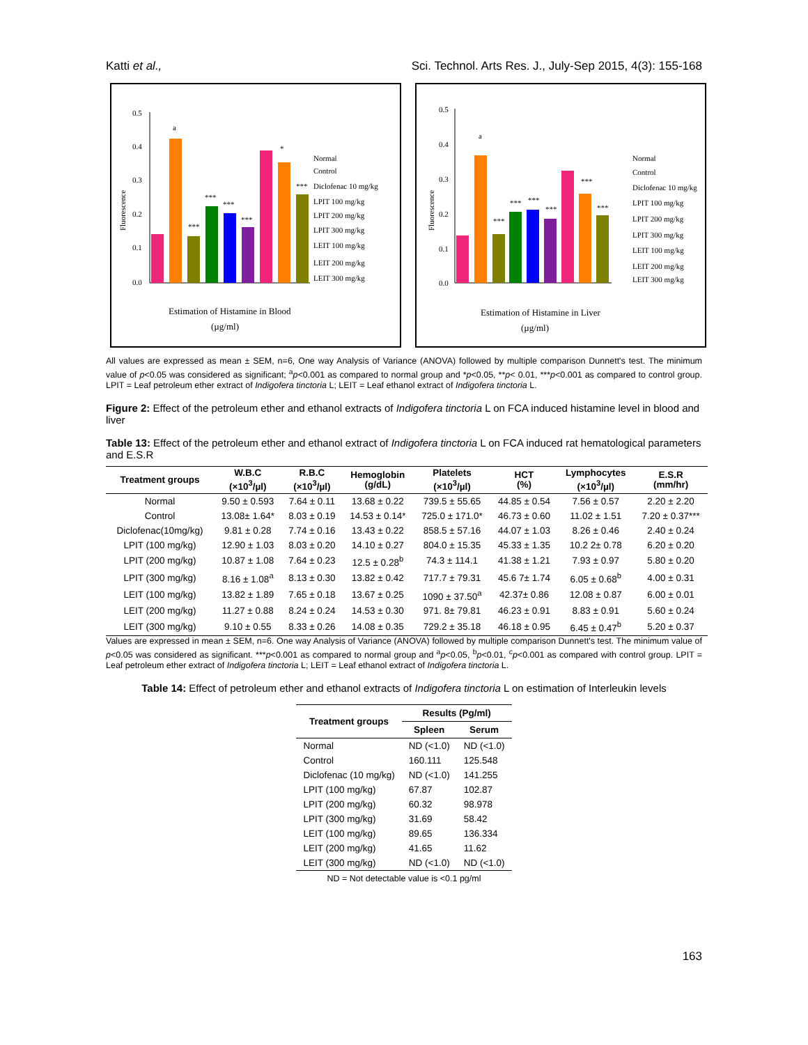Katti et al., Sci. Technol. Arts Res. J., July-Sep 2015, 4(3): 155-168
Fluorescence
0.5
0.4
0.3
0.2
0.1
0.0
a
***
***
***
***
*
***
Normal
Control
Diclofenac 10 mg/kg
LPIT 100 mg/kg
LPIT 200 mg/kg
LPIT 300 mg/kg
LEIT 100 mg/kg
LEIT 200 mg/kg
LEIT 300 mg/kg
Estimation of Histamine in Blood
(µg/ml)
Fluorescence
0.5
0.4
0.3
0.2
0.1
0.0
a
***
***
***
***
***
***
Normal
Control
Diclofenac 10 mg/kg
LPIT 100 mg/kg
LPIT 200 mg/kg
LPIT 300 mg/kg
LEIT 100 mg/kg
LEIT 200 mg/kg
LEIT 300 mg/kg
Estimation of Histamine in Liver
(µg/ml)
All values are expressed as mean ± SEM, n=6, One way Analysis of Variance (ANOVA) followed by multiple comparison Dunnett's test. The minimum value of p<0.05 was considered as significant; <sup>a</sup>p<0.001 as compared to normal group and *p<0.05, **p< 0.01, ***p<0.001 as compared to control group. LPIT = Leaf petroleum ether extract of Indigofera tinctoria L; LEIT = Leaf ethanol extract of Indigofera tinctoria L.
Figure 2: Effect of the petroleum ether and ethanol extracts of Indigofera tinctoria L on FCA induced histamine level in blood and liver
Table 13: Effect of the petroleum ether and ethanol extract of Indigofera tinctoria L on FCA induced rat hematological parameters and E.S.R
| Treatment groups | W.B.C (×10<sup>3</sup>/µl) | R.B.C (×10<sup>3</sup>/µl) | Hemoglobin (g/dL) | Platelets (×10<sup>3</sup>/µl) | HCT (%) | Lymphocytes (×10<sup>3</sup>/µl) | E.S.R (mm/hr) |
| --- | --- | --- | --- | --- | --- | --- | --- |
| Normal | 9.50 ± 0.593 | 7.64 ± 0.11 | 13.68 ± 0.22 | 739.5 ± 55.65 | 44.85 ± 0.54 | 7.56 ± 0.57 | 2.20 ± 2.20 |
| Control | 13.08± 1.64* | 8.03 ± 0.19 | 14.53 ± 0.14* | 725.0 ± 171.0* | 46.73 ± 0.60 | 11.02 ± 1.51 | 7.20 ± 0.37*** |
| Diclofenac(10mg/kg) | 9.81 ± 0.28 | 7.74 ± 0.16 | 13.43 ± 0.22 | 858.5 ± 57.16 | 44.07 ± 1.03 | 8.26 ± 0.46 | 2.40 ± 0.24 |
| LPIT (100 mg/kg) | 12.90 ± 1.03 | 8.03 ± 0.20 | 14.10 ± 0.27 | 804.0 ± 15.35 | 45.33 ± 1.35 | 10.2 2± 0.78 | 6.20 ± 0.20 |
| LPIT (200 mg/kg) | 10.87 ± 1.08 | 7.64 ± 0.23 | 12.5 ± 0.28<sup>b</sup> | 74.3 ± 114.1 | 41.38 ± 1.21 | 7.93 ± 0.97 | 5.80 ± 0.20 |
| LPIT (300 mg/kg) | 8.16 ± 1.08<sup>a</sup> | 8.13 ± 0.30 | 13.82 ± 0.42 | 717.7 ± 79.31 | 45.6 7± 1.74 | 6.05 ± 0.68<sup>b</sup> | 4.00 ± 0.31 |
| LEIT (100 mg/kg) | 13.82 ± 1.89 | 7.65 ± 0.18 | 13.67 ± 0.25 | 1090 ± 37.50<sup>a</sup> | 42.37± 0.86 | 12.08 ± 0.87 | 6.00 ± 0.01 |
| LEIT (200 mg/kg) | 11.27 ± 0.88 | 8.24 ± 0.24 | 14.53 ± 0.30 | 971. 8± 79.81 | 46.23 ± 0.91 | 8.83 ± 0.91 | 5.60 ± 0.24 |
| LEIT (300 mg/kg) | 9.10 ± 0.55 | 8.33 ± 0.26 | 14.08 ± 0.35 | 729.2 ± 35.18 | 46.18 ± 0.95 | 6.45 ± 0.47<sup>b</sup> | 5.20 ± 0.37 |
Values are expressed in mean ± SEM, n=6. One way Analysis of Variance (ANOVA) followed by multiple comparison Dunnett's test. The minimum value of p<0.05 was considered as significant. ***p<0.001 as compared to normal group and <sup>a</sup>p<0.05, <sup>b</sup>p<0.01, <sup>c</sup>p<0.001 as compared with control group. LPIT = Leaf petroleum ether extract of Indigofera tinctoria L; LEIT = Leaf ethanol extract of Indigofera tinctoria L.
Table 14: Effect of petroleum ether and ethanol extracts of Indigofera tinctoria L on estimation of Interleukin levels
| Treatment groups | Results (Pg/ml) | |
| --- | --- | --- |
| | Spleen | Serum |
| Normal | ND (<1.0) | ND (<1.0) |
| Control | 160.111 | 125.548 |
| Diclofenac (10 mg/kg) | ND (<1.0) | 141.255 |
| LPIT (100 mg/kg) | 67.87 | 102.87 |
| LPIT (200 mg/kg) | 60.32 | 98.978 |
| LPIT (300 mg/kg) | 31.69 | 58.42 |
| LEIT (100 mg/kg) | 89.65 | 136.334 |
| LEIT (200 mg/kg) | 41.65 | 11.62 |
| LEIT (300 mg/kg) | ND (<1.0) | ND (<1.0) |
ND = Not detectable value is <0.1 pg/ml
163